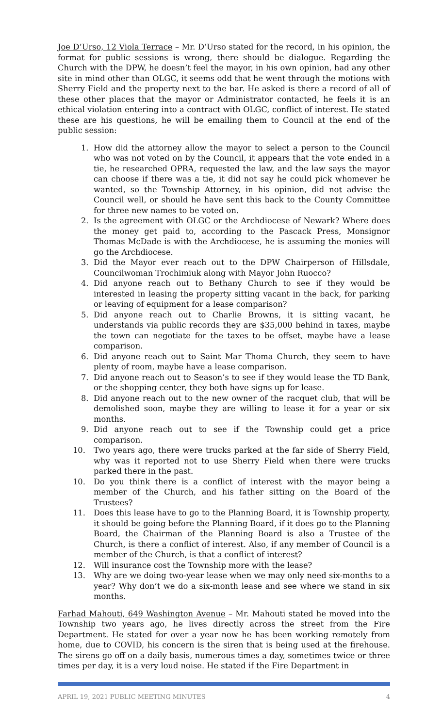Joe D’Urso, 12 Viola Terrace – Mr. D’Urso stated for the record, in his opinion, the format for public sessions is wrong, there should be dialogue. Regarding the Church with the DPW, he doesn’t feel the mayor, in his own opinion, had any other site in mind other than OLGC, it seems odd that he went through the motions with Sherry Field and the property next to the bar. He asked is there a record of all of these other places that the mayor or Administrator contacted, he feels it is an ethical violation entering into a contract with OLGC, conflict of interest. He stated these are his questions, he will be emailing them to Council at the end of the public session:
1. How did the attorney allow the mayor to select a person to the Council who was not voted on by the Council, it appears that the vote ended in a tie, he researched OPRA, requested the law, and the law says the mayor can choose if there was a tie, it did not say he could pick whomever he wanted, so the Township Attorney, in his opinion, did not advise the Council well, or should he have sent this back to the County Committee for three new names to be voted on.
2. Is the agreement with OLGC or the Archdiocese of Newark? Where does the money get paid to, according to the Pascack Press, Monsignor Thomas McDade is with the Archdiocese, he is assuming the monies will go the Archdiocese.
3. Did the Mayor ever reach out to the DPW Chairperson of Hillsdale, Councilwoman Trochimiuk along with Mayor John Ruocco?
4. Did anyone reach out to Bethany Church to see if they would be interested in leasing the property sitting vacant in the back, for parking or leaving of equipment for a lease comparison?
5. Did anyone reach out to Charlie Browns, it is sitting vacant, he understands via public records they are $35,000 behind in taxes, maybe the town can negotiate for the taxes to be offset, maybe have a lease comparison.
6. Did anyone reach out to Saint Mar Thoma Church, they seem to have plenty of room, maybe have a lease comparison.
7. Did anyone reach out to Season’s to see if they would lease the TD Bank, or the shopping center, they both have signs up for lease.
8. Did anyone reach out to the new owner of the racquet club, that will be demolished soon, maybe they are willing to lease it for a year or six months.
9. Did anyone reach out to see if the Township could get a price comparison.
10. Two years ago, there were trucks parked at the far side of Sherry Field, why was it reported not to use Sherry Field when there were trucks parked there in the past.
10. Do you think there is a conflict of interest with the mayor being a member of the Church, and his father sitting on the Board of the Trustees?
11. Does this lease have to go to the Planning Board, it is Township property, it should be going before the Planning Board, if it does go to the Planning Board, the Chairman of the Planning Board is also a Trustee of the Church, is there a conflict of interest. Also, if any member of Council is a member of the Church, is that a conflict of interest?
12. Will insurance cost the Township more with the lease?
13. Why are we doing two-year lease when we may only need six-months to a year? Why don’t we do a six-month lease and see where we stand in six months.
Farhad Mahouti, 649 Washington Avenue – Mr. Mahouti stated he moved into the Township two years ago, he lives directly across the street from the Fire Department. He stated for over a year now he has been working remotely from home, due to COVID, his concern is the siren that is being used at the firehouse. The sirens go off on a daily basis, numerous times a day, sometimes twice or three times per day, it is a very loud noise. He stated if the Fire Department in
APRIL 19, 2021 PUBLIC MEETING MINUTES 4